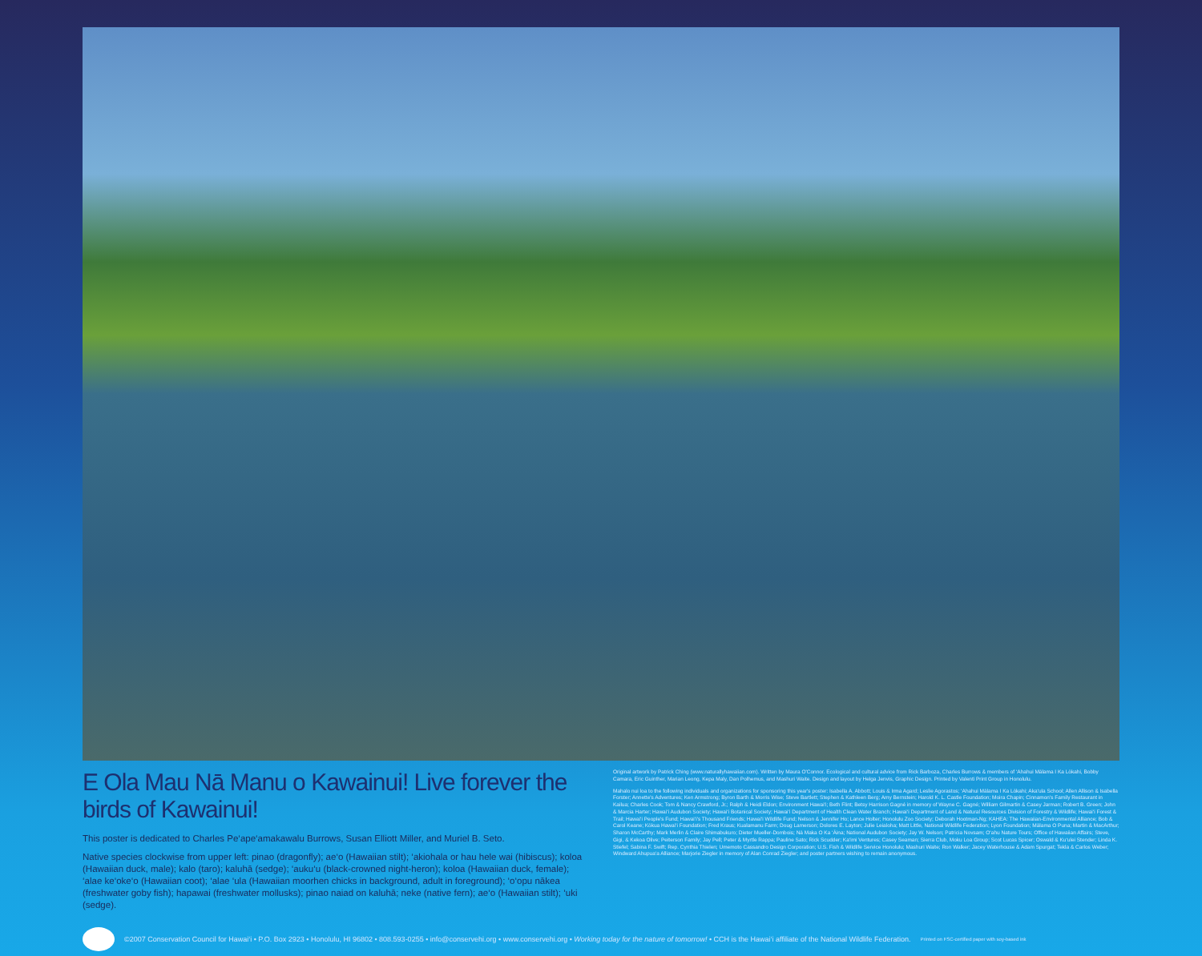E Ola Mau Nā Manu o Kawainui! Live forever the birds of Kawainui!
This poster is dedicated to Charles Pe‘ape‘amakawalu Burrows, Susan Elliott Miller, and Muriel B. Seto.
Native species clockwise from upper left: pinao (dragonfly); ae‘o (Hawaiian stilt); ‘akiohala or hau hele wai (hibiscus); koloa (Hawaiian duck, male); kalo (taro); kaluhā (sedge); ‘auku‘u (black-crowned night-heron); koloa (Hawaiian duck, female); ‘alae ke‘oke‘o (Hawaiian coot); ‘alae ‘ula (Hawaiian moorhen chicks in background, adult in foreground); ‘o‘opu nākea (freshwater goby fish); hapawai (freshwater mollusks); pinao naiad on kaluhā; neke (native fern); ae‘o (Hawaiian stilt); ‘uki (sedge).
Original artwork by Patrick Ching (www.naturallyhawaiian.com). Written by Maura O'Connor. Ecological and cultural advice from Rick Barboza, Charles Burrows & members of ‘Ahahui Mālama I Ka Lōkahi, Bobby Camara, Eric Guinther, Marian Leong, Kepa Maly, Dan Polhemus, and Mashuri Waite. Design and layout by Helga Jenvis, Graphic Design. Printed by Valenti Print Group in Honolulu.
Mahalo nui loa to the following individuals and organizations for sponsoring this year's poster: Isabella A. Abbott; Louis & Irma Agard; Leslie Agorastos; ‘Ahahui Mālama I Ka Lōkahi; Aka‘ula School; Allen Allison & Isabella Forster; Annette's Adventures; Ken Armstrong; Byron Barth & Morris Wise; Steve Bartlett; Stephen & Kathleen Berg; Amy Bernstein; Harold K. L. Castle Foundation; Moira Chapin; Cinnamon's Family Restaurant in Kailua; Charles Cook; Tom & Nancy Crawford, Jr.; Ralph & Heidi Eldon; Environment Hawai‘i; Beth Flint; Betsy Harrison Gagné in memory of Wayne C. Gagné; William Gilmartin & Casey Jarman; Robert B. Green; John & Marcia Harter; Hawai‘i Audubon Society; Hawai‘i Botanical Society; Hawai‘i Department of Health Clean Water Branch; Hawai‘i Department of Land & Natural Resources Division of Forestry & Wildlife; Hawai‘i Forest & Trail; Hawai‘i People's Fund; Hawai‘i's Thousand Friends; Hawai‘i Wildlife Fund; Nelson & Jennifer Ho; Lance Holter; Honolulu Zoo Society; Deborah Hootman-Ng; KAHEA: The Hawaiian-Environmental Alliance; Bob & Carol Keane; Kōkua Hawai‘i Foundation; Fred Kraus; Kualamanu Farm; Doug Lamerson; Dolores E. Layton; Julie Leialoha; Matt Little, National Wildlife Federation; Lyon Foundation; Mālama O Puna; Martin & MacArthur; Sharon McCarthy; Mark Merlin & Claire Shimabukuro; Dieter Mueller-Dombois; Nā Maka O Ka ‘Āina; National Audubon Society; Jay W. Nelson; Patricia Novsam; O‘ahu Nature Tours; Office of Hawaiian Affairs; Steve, Gigi, & Kekoa Olive; Peiterson Family; Jay Pell; Peter & Myrtle Rappa; Pauline Sato; Rick Scudder; Ka‘imi Ventures; Casey Seaman; Sierra Club, Moku Loa Group; Scot Lucas Spicer; Oswald & Ku‘ulei Stender; Linda K. Stiefel; Sabina F. Swift; Rep. Cynthia Thielen; Umemoto Cassandro Design Corporation; U.S. Fish & Wildlife Service Honolulu; Mashuri Waite; Ron Walker; Jacey Waterhouse & Adam Spurgat; Tekla & Carlos Weber; Windward Ahupua‘a Alliance; Marjorie Ziegler in memory of Alan Conrad Ziegler; and poster partners wishing to remain anonymous.
©2007 Conservation Council for Hawai‘i • P.O. Box 2923 • Honolulu, HI 96802 • 808.593-0255 • info@conservehi.org • www.conservehi.org • Working today for the nature of tomorrow! • CCH is the Hawai‘i affiliate of the National Wildlife Federation. Printed on FSC-certified paper with soy-based ink